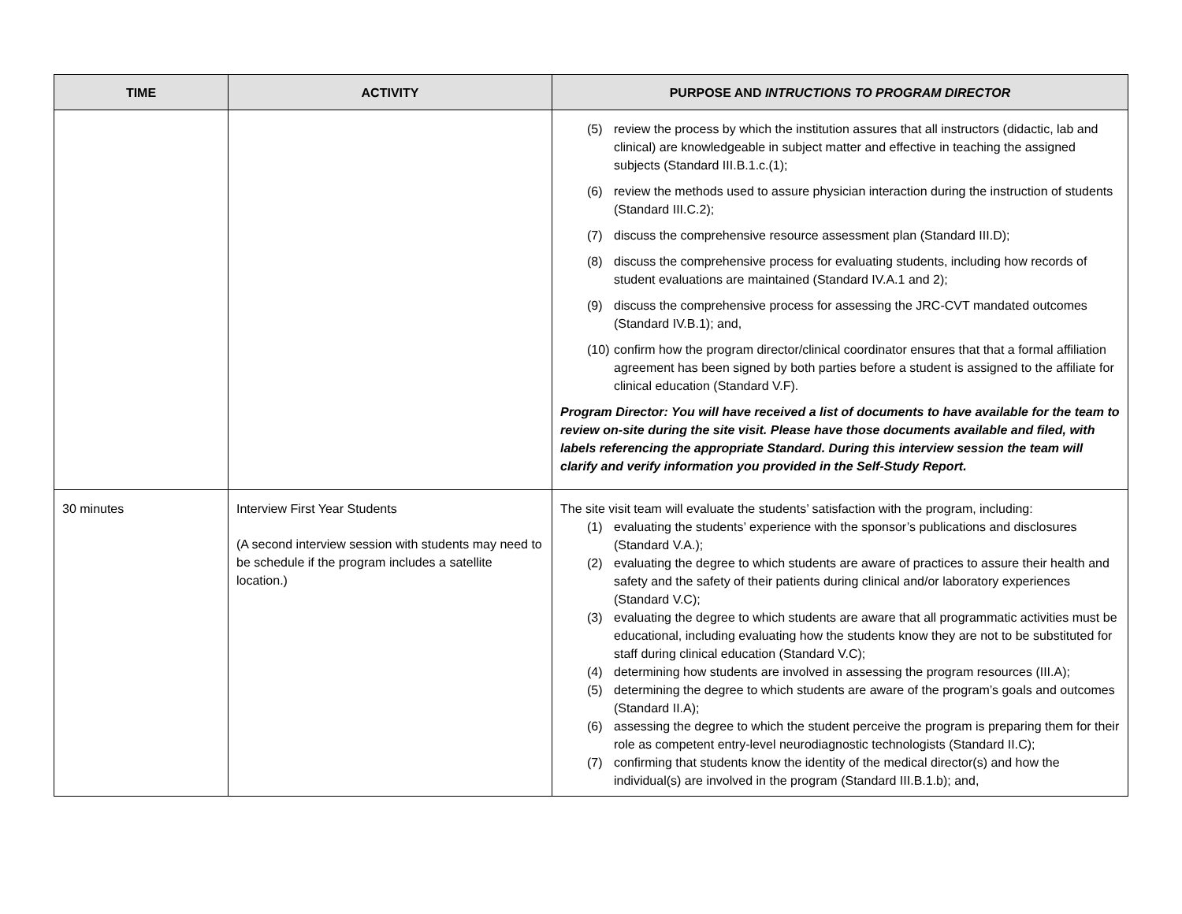| TIME | ACTIVITY | PURPOSE AND INTRUCTIONS TO PROGRAM DIRECTOR |
| --- | --- | --- |
| | | (5) review the process by which the institution assures that all instructors (didactic, lab and clinical) are knowledgeable in subject matter and effective in teaching the assigned subjects (Standard III.B.1.c.(1); (6) review the methods used to assure physician interaction during the instruction of students (Standard III.C.2); (7) discuss the comprehensive resource assessment plan (Standard III.D); (8) discuss the comprehensive process for evaluating students, including how records of student evaluations are maintained (Standard IV.A.1 and 2); (9) discuss the comprehensive process for assessing the JRC-CVT mandated outcomes (Standard IV.B.1); and, (10) confirm how the program director/clinical coordinator ensures that that a formal affiliation agreement has been signed by both parties before a student is assigned to the affiliate for clinical education (Standard V.F). Program Director: You will have received a list of documents to have available for the team to review on-site during the site visit. Please have those documents available and filed, with labels referencing the appropriate Standard. During this interview session the team will clarify and verify information you provided in the Self-Study Report. |
| 30 minutes | Interview First Year Students (A second interview session with students may need to be schedule if the program includes a satellite location.) | The site visit team will evaluate the students’ satisfaction with the program, including: (1) evaluating the students’ experience with the sponsor’s publications and disclosures (Standard V.A.); (2) evaluating the degree to which students are aware of practices to assure their health and safety and the safety of their patients during clinical and/or laboratory experiences (Standard V.C); (3) evaluating the degree to which students are aware that all programmatic activities must be educational, including evaluating how the students know they are not to be substituted for staff during clinical education (Standard V.C); (4) determining how students are involved in assessing the program resources (III.A); (5) determining the degree to which students are aware of the program’s goals and outcomes (Standard II.A); (6) assessing the degree to which the student perceive the program is preparing them for their role as competent entry-level neurodiagnostic technologists (Standard II.C); (7) confirming that students know the identity of the medical director(s) and how the individual(s) are involved in the program (Standard III.B.1.b); and, |